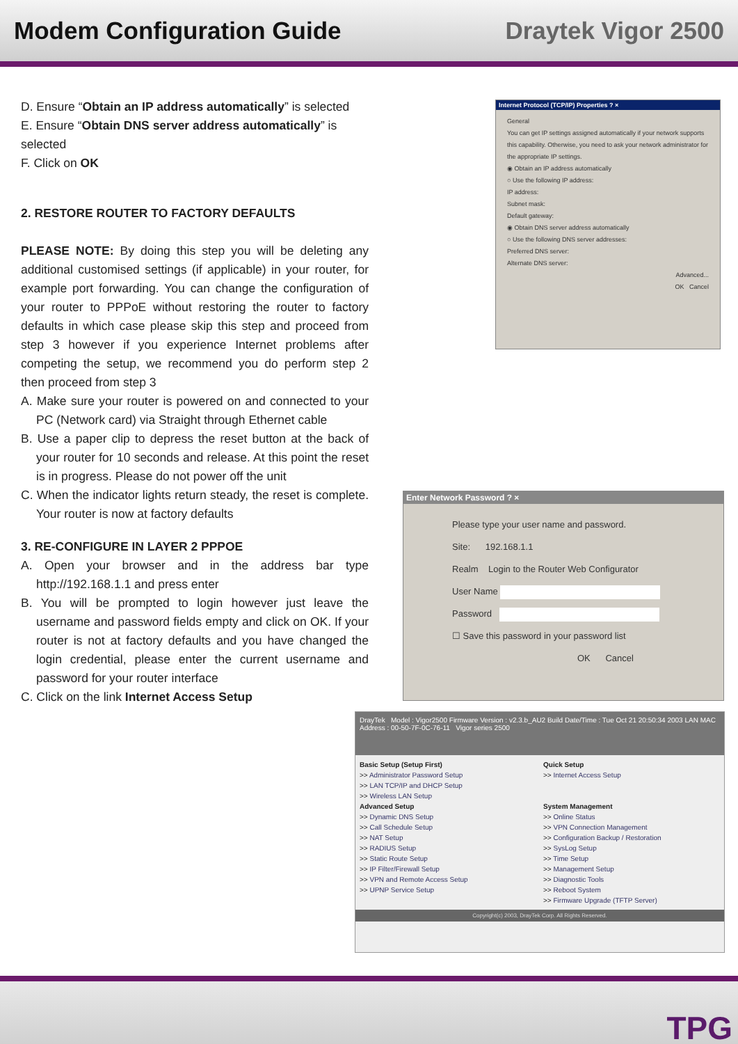Modem Configuration Guide Draytek Vigor 2500
D. Ensure “Obtain an IP address automatically” is selected
E. Ensure “Obtain DNS server address automatically” is selected
F. Click on OK
2. RESTORE ROUTER TO FACTORY DEFAULTS
PLEASE NOTE: By doing this step you will be deleting any additional customised settings (if applicable) in your router, for example port forwarding. You can change the configuration of your router to PPPoE without restoring the router to factory defaults in which case please skip this step and proceed from step 3 however if you experience Internet problems after competing the setup, we recommend you do perform step 2 then proceed from step 3
A. Make sure your router is powered on and connected to your PC (Network card) via Straight through Ethernet cable
B. Use a paper clip to depress the reset button at the back of your router for 10 seconds and release. At this point the reset is in progress. Please do not power off the unit
C. When the indicator lights return steady, the reset is complete. Your router is now at factory defaults
3. RE-CONFIGURE IN LAYER 2 PPPOE
A. Open your browser and in the address bar type http://192.168.1.1 and press enter
B. You will be prompted to login however just leave the username and password fields empty and click on OK. If your router is not at factory defaults and you have changed the login credential, please enter the current username and password for your router interface
C. Click on the link Internet Access Setup
Internet Protocol (TCP/IP) Properties ? ×
General
You can get IP settings assigned automatically if your network supports this capability. Otherwise, you need to ask your network administrator for the appropriate IP settings.
◉ Obtain an IP address automatically
○ Use the following IP address:
IP address:
Subnet mask:
Default gateway:
◉ Obtain DNS server address automatically
○ Use the following DNS server addresses:
Preferred DNS server:
Alternate DNS server:
Advanced...
OK Cancel
Enter Network Password ? ×
Please type your user name and password.
Site: 192.168.1.1
Realm Login to the Router Web Configurator
User Name
Password
☐ Save this password in your password list
OK Cancel
DrayTek Model : Vigor2500 Firmware Version : v2.3.b_AU2 Build Date/Time : Tue Oct 21 20:50:34 2003 LAN MAC Address : 00-50-7F-0C-76-11 Vigor series 2500
Basic Setup (Setup First)
>> Administrator Password Setup
>> LAN TCP/IP and DHCP Setup
>> Wireless LAN Setup
Advanced Setup
>> Dynamic DNS Setup
>> Call Schedule Setup
>> NAT Setup
>> RADIUS Setup
>> Static Route Setup
>> IP Filter/Firewall Setup
>> VPN and Remote Access Setup
>> UPNP Service Setup
Quick Setup
>> Internet Access Setup
System Management
>> Online Status
>> VPN Connection Management
>> Configuration Backup / Restoration
>> SysLog Setup
>> Time Setup
>> Management Setup
>> Diagnostic Tools
>> Reboot System
>> Firmware Upgrade (TFTP Server)
Copyright(c) 2003, DrayTek Corp. All Rights Reserved.
TPG